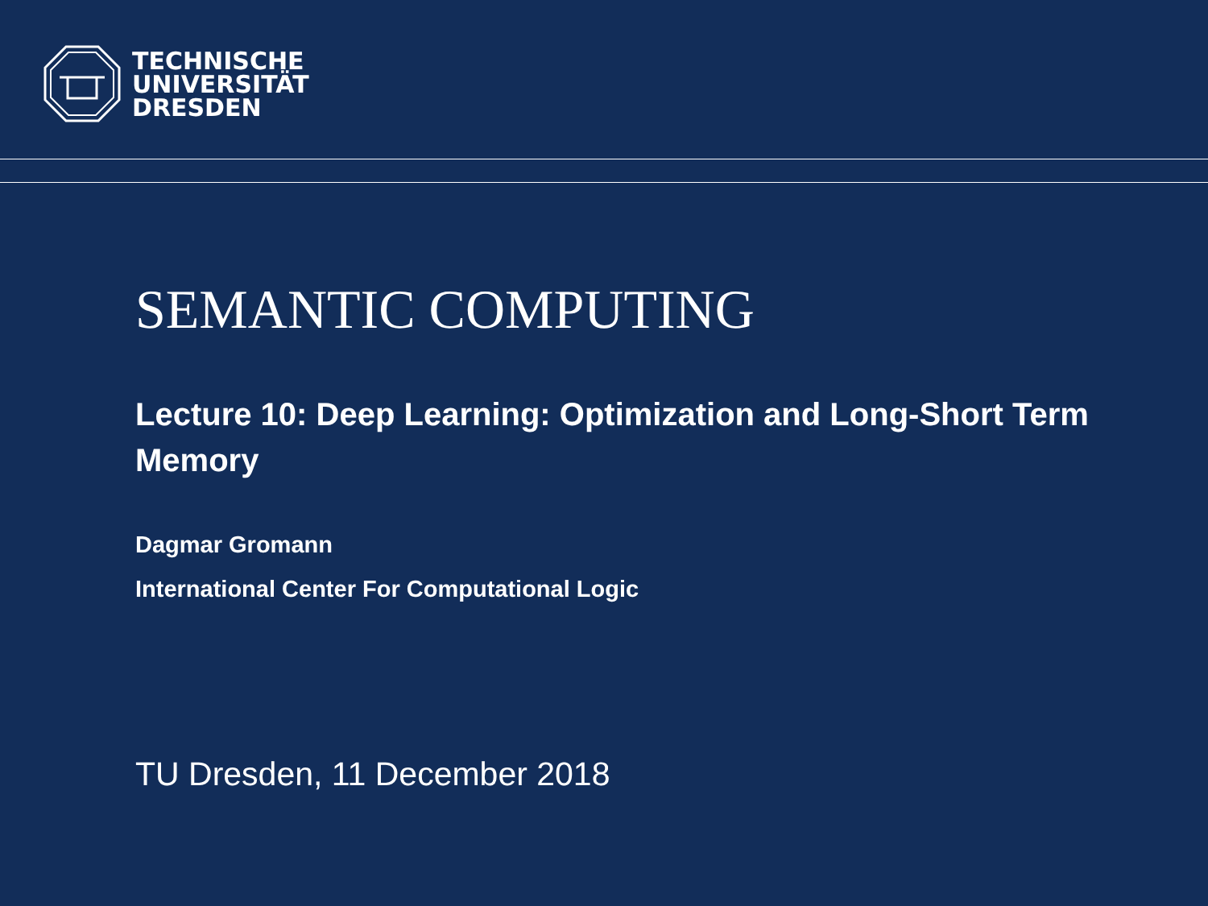TECHNISCHE
UNIVERSITÄT
DRESDEN
SEMANTIC COMPUTING
Lecture 10: Deep Learning: Optimization and Long-Short Term Memory
Dagmar Gromann
International Center For Computational Logic
TU Dresden, 11 December 2018